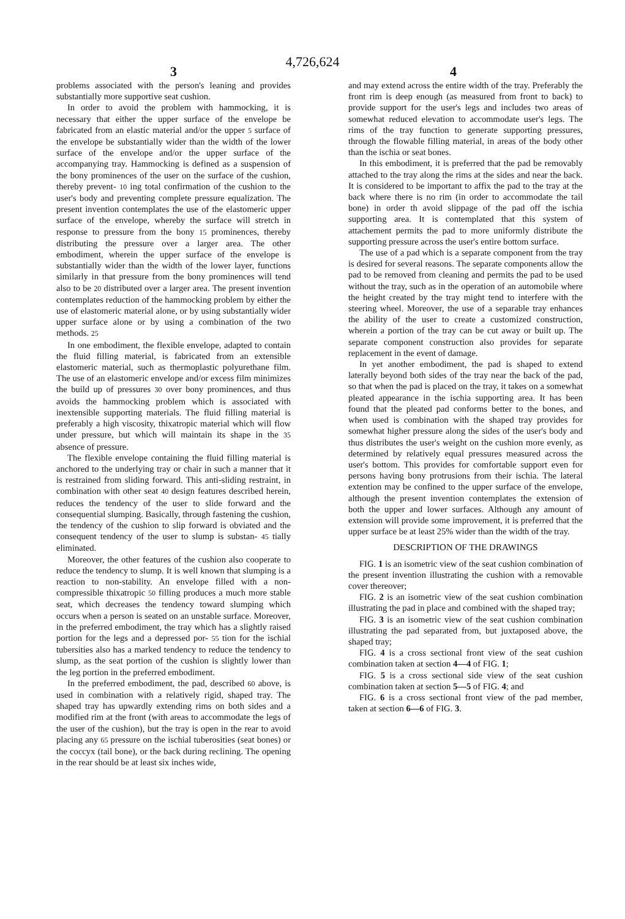4,726,624
3 4
problems associated with the person's leaning and provides substantially more supportive seat cushion.
In order to avoid the problem with hammocking, it is necessary that either the upper surface of the envelope be fabricated from an elastic material and/or the upper 5 surface of the envelope be substantially wider than the width of the lower surface of the envelope and/or the upper surface of the accompanying tray. Hammocking is defined as a suspension of the bony prominences of the user on the surface of the cushion, thereby prevent- 10 ing total confirmation of the cushion to the user's body and preventing complete pressure equalization. The present invention contemplates the use of the elastomeric upper surface of the envelope, whereby the surface will stretch in response to pressure from the bony 15 prominences, thereby distributing the pressure over a larger area. The other embodiment, wherein the upper surface of the envelope is substantially wider than the width of the lower layer, functions similarly in that pressure from the bony prominences will tend also to be 20 distributed over a larger area. The present invention contemplates reduction of the hammocking problem by either the use of elastomeric material alone, or by using substantially wider upper surface alone or by using a combination of the two methods. 25
In one embodiment, the flexible envelope, adapted to contain the fluid filling material, is fabricated from an extensible elastomeric material, such as thermoplastic polyurethane film. The use of an elastomeric envelope and/or excess film minimizes the build up of pressures 30 over bony prominences, and thus avoids the hammocking problem which is associated with inextensible supporting materials. The fluid filling material is preferably a high viscosity, thixatropic material which will flow under pressure, but which will maintain its shape in the 35 absence of pressure.
The flexible envelope containing the fluid filling material is anchored to the underlying tray or chair in such a manner that it is restrained from sliding forward. This anti-sliding restraint, in combination with other seat 40 design features described herein, reduces the tendency of the user to slide forward and the consequential slumping. Basically, through fastening the cushion, the tendency of the cushion to slip forward is obviated and the consequent tendency of the user to slump is substan- 45 tially eliminated.
Moreover, the other features of the cushion also cooperate to reduce the tendency to slump. It is well known that slumping is a reaction to non-stability. An envelope filled with a non-compressible thixatropic 50 filling produces a much more stable seat, which decreases the tendency toward slumping which occurs when a person is seated on an unstable surface. Moreover, in the preferred embodiment, the tray which has a slightly raised portion for the legs and a depressed por- 55 tion for the ischial tubersities also has a marked tendency to reduce the tendency to slump, as the seat portion of the cushion is slightly lower than the leg portion in the preferred embodiment.
In the preferred embodiment, the pad, described 60 above, is used in combination with a relatively rigid, shaped tray. The shaped tray has upwardly extending rims on both sides and a modified rim at the front (with areas to accommodate the legs of the user of the cushion), but the tray is open in the rear to avoid placing any 65 pressure on the ischial tuberosities (seat bones) or the coccyx (tail bone), or the back during reclining. The opening in the rear should be at least six inches wide,
and may extend across the entire width of the tray. Preferably the front rim is deep enough (as measured from front to back) to provide support for the user's legs and includes two areas of somewhat reduced elevation to accommodate user's legs. The rims of the tray function to generate supporting pressures, through the flowable filling material, in areas of the body other than the ischia or seat bones.
In this embodiment, it is preferred that the pad be removably attached to the tray along the rims at the sides and near the back. It is considered to be important to affix the pad to the tray at the back where there is no rim (in order to accommodate the tail bone) in order th avoid slippage of the pad off the ischia supporting area. It is contemplated that this system of attachement permits the pad to more uniformly distribute the supporting pressure across the user's entire bottom surface.
The use of a pad which is a separate component from the tray is desired for several reasons. The separate components allow the pad to be removed from cleaning and permits the pad to be used without the tray, such as in the operation of an automobile where the height created by the tray might tend to interfere with the steering wheel. Moreover, the use of a separable tray enhances the ability of the user to create a customized construction, wherein a portion of the tray can be cut away or built up. The separate component construction also provides for separate replacement in the event of damage.
In yet another embodiment, the pad is shaped to extend laterally beyond both sides of the tray near the back of the pad, so that when the pad is placed on the tray, it takes on a somewhat pleated appearance in the ischia supporting area. It has been found that the pleated pad conforms better to the bones, and when used is combination with the shaped tray provides for somewhat higher pressure along the sides of the user's body and thus distributes the user's weight on the cushion more evenly, as determined by relatively equal pressures measured across the user's bottom. This provides for comfortable support even for persons having bony protrusions from their ischia. The lateral extention may be confined to the upper surface of the envelope, although the present invention contemplates the extension of both the upper and lower surfaces. Although any amount of extension will provide some improvement, it is preferred that the upper surface be at least 25% wider than the width of the tray.
DESCRIPTION OF THE DRAWINGS
FIG. 1 is an isometric view of the seat cushion combination of the present invention illustrating the cushion with a removable cover thereover;
FIG. 2 is an isometric view of the seat cushion combination illustrating the pad in place and combined with the shaped tray;
FIG. 3 is an isometric view of the seat cushion combination illustrating the pad separated from, but juxtaposed above, the shaped tray;
FIG. 4 is a cross sectional front view of the seat cushion combination taken at section 4—4 of FIG. 1;
FIG. 5 is a cross sectional side view of the seat cushion combination taken at section 5—5 of FIG. 4; and
FIG. 6 is a cross sectional front view of the pad member, taken at section 6—6 of FIG. 3.